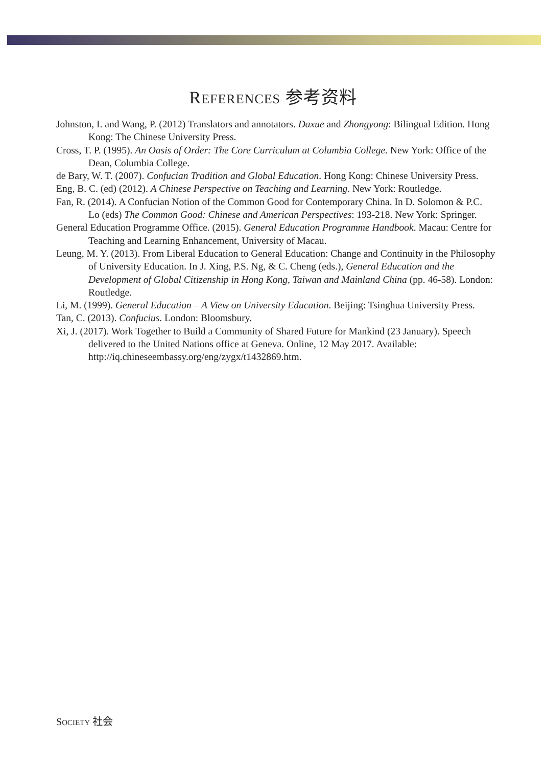REFERENCES 参考资料
Johnston, I. and Wang, P. (2012) Translators and annotators. Daxue and Zhongyong: Bilingual Edition. Hong Kong: The Chinese University Press.
Cross, T. P. (1995). An Oasis of Order: The Core Curriculum at Columbia College. New York: Office of the Dean, Columbia College.
de Bary, W. T. (2007). Confucian Tradition and Global Education. Hong Kong: Chinese University Press.
Eng, B. C. (ed) (2012). A Chinese Perspective on Teaching and Learning. New York: Routledge.
Fan, R. (2014). A Confucian Notion of the Common Good for Contemporary China. In D. Solomon & P.C. Lo (eds) The Common Good: Chinese and American Perspectives: 193-218. New York: Springer.
General Education Programme Office. (2015). General Education Programme Handbook. Macau: Centre for Teaching and Learning Enhancement, University of Macau.
Leung, M. Y. (2013). From Liberal Education to General Education: Change and Continuity in the Philosophy of University Education. In J. Xing, P.S. Ng, & C. Cheng (eds.), General Education and the Development of Global Citizenship in Hong Kong, Taiwan and Mainland China (pp. 46-58). London: Routledge.
Li, M. (1999). General Education – A View on University Education. Beijing: Tsinghua University Press.
Tan, C. (2013). Confucius. London: Bloomsbury.
Xi, J. (2017). Work Together to Build a Community of Shared Future for Mankind (23 January). Speech delivered to the United Nations office at Geneva. Online, 12 May 2017. Available: http://iq.chineseembassy.org/eng/zygx/t1432869.htm.
SOCIETY 社会